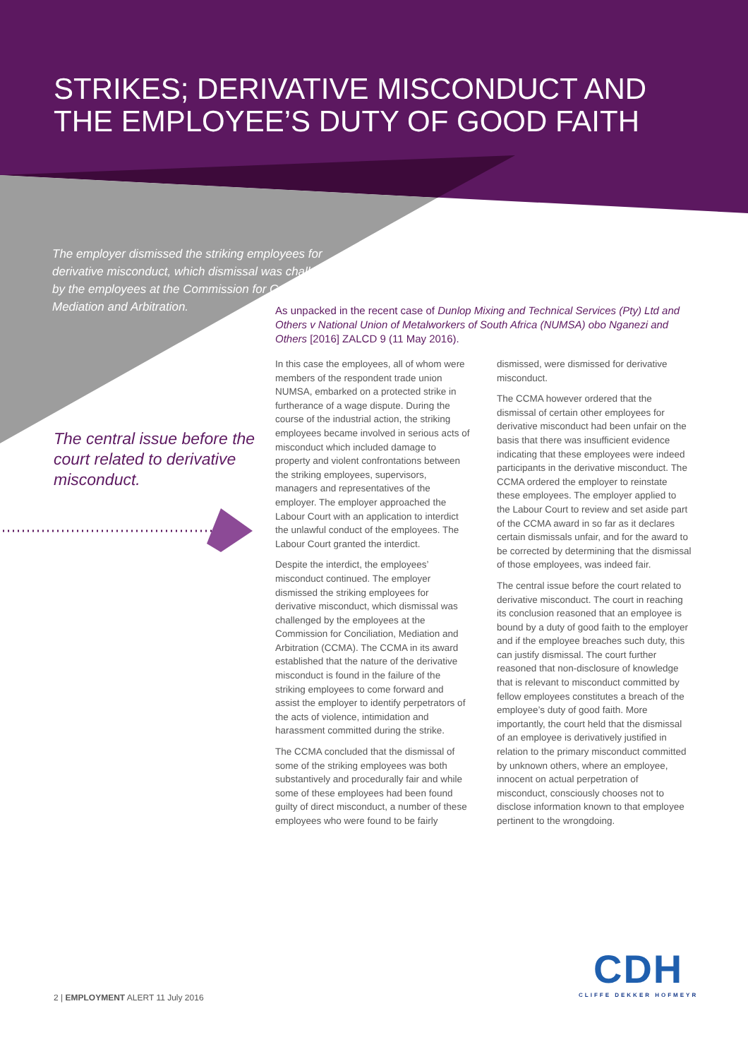STRIKES; DERIVATIVE MISCONDUCT AND THE EMPLOYEE’S DUTY OF GOOD FAITH
The employer dismissed the striking employees for derivative misconduct, which dismissal was challenged by the employees at the Commission for Conciliation, Mediation and Arbitration.
The central issue before the court related to derivative misconduct.
As unpacked in the recent case of Dunlop Mixing and Technical Services (Pty) Ltd and Others v National Union of Metalworkers of South Africa (NUMSA) obo Nganezi and Others [2016] ZALCD 9 (11 May 2016).
In this case the employees, all of whom were members of the respondent trade union NUMSA, embarked on a protected strike in furtherance of a wage dispute. During the course of the industrial action, the striking employees became involved in serious acts of misconduct which included damage to property and violent confrontations between the striking employees, supervisors, managers and representatives of the employer. The employer approached the Labour Court with an application to interdict the unlawful conduct of the employees. The Labour Court granted the interdict.
Despite the interdict, the employees’ misconduct continued. The employer dismissed the striking employees for derivative misconduct, which dismissal was challenged by the employees at the Commission for Conciliation, Mediation and Arbitration (CCMA). The CCMA in its award established that the nature of the derivative misconduct is found in the failure of the striking employees to come forward and assist the employer to identify perpetrators of the acts of violence, intimidation and harassment committed during the strike.
The CCMA concluded that the dismissal of some of the striking employees was both substantively and procedurally fair and while some of these employees had been found guilty of direct misconduct, a number of these employees who were found to be fairly dismissed, were dismissed for derivative misconduct.
The CCMA however ordered that the dismissal of certain other employees for derivative misconduct had been unfair on the basis that there was insufficient evidence indicating that these employees were indeed participants in the derivative misconduct. The CCMA ordered the employer to reinstate these employees. The employer applied to the Labour Court to review and set aside part of the CCMA award in so far as it declares certain dismissals unfair, and for the award to be corrected by determining that the dismissal of those employees, was indeed fair.
The central issue before the court related to derivative misconduct. The court in reaching its conclusion reasoned that an employee is bound by a duty of good faith to the employer and if the employee breaches such duty, this can justify dismissal. The court further reasoned that non-disclosure of knowledge that is relevant to misconduct committed by fellow employees constitutes a breach of the employee’s duty of good faith. More importantly, the court held that the dismissal of an employee is derivatively justified in relation to the primary misconduct committed by unknown others, where an employee, innocent on actual perpetration of misconduct, consciously chooses not to disclose information known to that employee pertinent to the wrongdoing.
CDH
CLIFFE DEKKER HOFMEYR
2 | EMPLOYMENT ALERT 11 July 2016